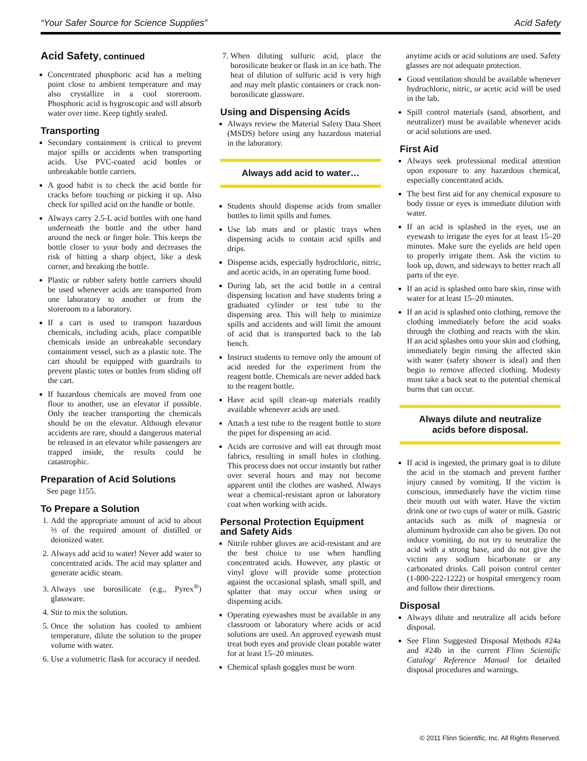“Your Safer Source for Science Supplies” Acid Safety
Acid Safety, continued
Concentrated phosphoric acid has a melting point close to ambient temperature and may also crystallize in a cool storeroom. Phosphoric acid is hygroscopic and will absorb water over time. Keep tightly sealed.
Transporting
Secondary containment is critical to prevent major spills or accidents when transporting acids. Use PVC-coated acid bottles or unbreakable bottle carriers.
A good habit is to check the acid bottle for cracks before touching or picking it up. Also check for spilled acid on the handle or bottle.
Always carry 2.5-L acid bottles with one hand underneath the bottle and the other hand around the neck or finger hole. This keeps the bottle closer to your body and decreases the risk of hitting a sharp object, like a desk corner, and breaking the bottle.
Plastic or rubber safety bottle carriers should be used whenever acids are transported from one laboratory to another or from the storeroom to a laboratory.
If a cart is used to transport hazardous chemicals, including acids, place compatible chemicals inside an unbreakable secondary containment vessel, such as a plastic tote. The cart should be equipped with guardrails to prevent plastic totes or bottles from sliding off the cart.
If hazardous chemicals are moved from one floor to another, use an elevator if possible. Only the teacher transporting the chemicals should be on the elevator. Although elevator accidents are rare, should a dangerous material be released in an elevator while passengers are trapped inside, the results could be catastrophic.
Preparation of Acid Solutions
See page 1155.
To Prepare a Solution
1. Add the appropriate amount of acid to about ⅔ of the required amount of distilled or deionized water.
2. Always add acid to water! Never add water to concentrated acids. The acid may splatter and generate acidic steam.
3. Always use borosilicate (e.g., Pyrex<sup>®</sup>) glassware.
4. Stir to mix the solution.
5. Once the solution has cooled to ambient temperature, dilute the solution to the proper volume with water.
6. Use a volumetric flask for accuracy if needed.
7. When diluting sulfuric acid, place the borosilicate beaker or flask in an ice bath. The heat of dilution of sulfuric acid is very high and may melt plastic containers or crack non-borosilicate glassware.
Using and Dispensing Acids
Always review the Material Safety Data Sheet (MSDS) before using any hazardous material in the laboratory.
Always add acid to water…
Students should dispense acids from smaller bottles to limit spills and fumes.
Use lab mats and or plastic trays when dispensing acids to contain acid spills and drips.
Dispense acids, especially hydrochloric, nitric, and acetic acids, in an operating fume hood.
During lab, set the acid bottle in a central dispensing location and have students bring a graduated cylinder or test tube to the dispensing area. This will help to minimize spills and accidents and will limit the amount of acid that is transported back to the lab bench.
Instruct students to remove only the amount of acid needed for the experiment from the reagent bottle. Chemicals are never added back to the reagent bottle.
Have acid spill clean-up materials readily available whenever acids are used.
Attach a test tube to the reagent bottle to store the pipet for dispensing an acid.
Acids are corrosive and will eat through most fabrics, resulting in small holes in clothing. This process does not occur instantly but rather over several hours and may not become apparent until the clothes are washed. Always wear a chemical-resistant apron or laboratory coat when working with acids.
Personal Protection Equipment and Safety Aids
Nitrile rubber gloves are acid-resistant and are the best choice to use when handling concentrated acids. However, any plastic or vinyl glove will provide some protection against the occasional splash, small spill, and splatter that may occur when using or dispensing acids.
Operating eyewashes must be available in any classroom or laboratory where acids or acid solutions are used. An approved eyewash must treat both eyes and provide clean potable water for at least 15–20 minutes.
Chemical splash goggles must be worn
anytime acids or acid solutions are used. Safety glasses are not adequate protection.
Good ventilation should be available whenever hydrochloric, nitric, or acetic acid will be used in the lab.
Spill control materials (sand, absorbent, and neutralizer) must be available whenever acids or acid solutions are used.
First Aid
Always seek professional medical attention upon exposure to any hazardous chemical, especially concentrated acids.
The best first aid for any chemical exposure to body tissue or eyes is immediate dilution with water.
If an acid is splashed in the eyes, use an eyewash to irrigate the eyes for at least 15–20 minutes. Make sure the eyelids are held open to properly irrigate them. Ask the victim to look up, down, and sideways to better reach all parts of the eye.
If an acid is splashed onto bare skin, rinse with water for at least 15–20 minutes.
If an acid is splashed onto clothing, remove the clothing immediately before the acid soaks through the clothing and reacts with the skin. If an acid splashes onto your skin and clothing, immediately begin rinsing the affected skin with water (safety shower is ideal) and then begin to remove affected clothing. Modesty must take a back seat to the potential chemical burns that can occur.
Always dilute and neutralize
acids before disposal.
If acid is ingested, the primary goal is to dilute the acid in the stomach and prevent further injury caused by vomiting. If the victim is conscious, immediately have the victim rinse their mouth out with water. Have the victim drink one or two cups of water or milk. Gastric antacids such as milk of magnesia or aluminum hydroxide can also be given. Do not induce vomiting, do not try to neutralize the acid with a strong base, and do not give the victim any sodium bicarbonate or any carbonated drinks. Call poison control center (1-800-222-1222) or hospital emergency room and follow their directions.
Disposal
Always dilute and neutralize all acids before disposal.
See Flinn Suggested Disposal Methods #24a and #24b in the current Flinn Scientific Catalog/ Reference Manual for detailed disposal procedures and warnings.
© 2011 Flinn Scientific, Inc. All Rights Reserved.